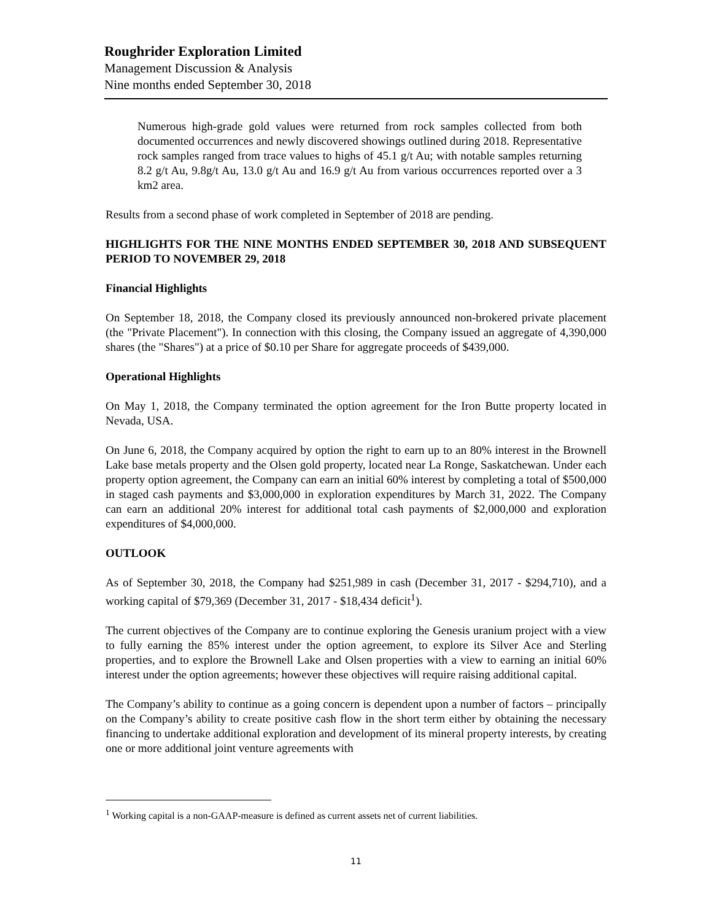Roughrider Exploration Limited
Management Discussion & Analysis
Nine months ended September 30, 2018
Numerous high-grade gold values were returned from rock samples collected from both documented occurrences and newly discovered showings outlined during 2018. Representative rock samples ranged from trace values to highs of 45.1 g/t Au; with notable samples returning 8.2 g/t Au, 9.8g/t Au, 13.0 g/t Au and 16.9 g/t Au from various occurrences reported over a 3 km2 area.
Results from a second phase of work completed in September of 2018 are pending.
HIGHLIGHTS FOR THE NINE MONTHS ENDED SEPTEMBER 30, 2018 AND SUBSEQUENT PERIOD TO NOVEMBER 29, 2018
Financial Highlights
On September 18, 2018, the Company closed its previously announced non-brokered private placement (the "Private Placement"). In connection with this closing, the Company issued an aggregate of 4,390,000 shares (the "Shares") at a price of $0.10 per Share for aggregate proceeds of $439,000.
Operational Highlights
On May 1, 2018, the Company terminated the option agreement for the Iron Butte property located in Nevada, USA.
On June 6, 2018, the Company acquired by option the right to earn up to an 80% interest in the Brownell Lake base metals property and the Olsen gold property, located near La Ronge, Saskatchewan. Under each property option agreement, the Company can earn an initial 60% interest by completing a total of $500,000 in staged cash payments and $3,000,000 in exploration expenditures by March 31, 2022. The Company can earn an additional 20% interest for additional total cash payments of $2,000,000 and exploration expenditures of $4,000,000.
OUTLOOK
As of September 30, 2018, the Company had $251,989 in cash (December 31, 2017 - $294,710), and a working capital of $79,369 (December 31, 2017 - $18,434 deficit<sup>1</sup>).
The current objectives of the Company are to continue exploring the Genesis uranium project with a view to fully earning the 85% interest under the option agreement, to explore its Silver Ace and Sterling properties, and to explore the Brownell Lake and Olsen properties with a view to earning an initial 60% interest under the option agreements; however these objectives will require raising additional capital.
The Company’s ability to continue as a going concern is dependent upon a number of factors – principally on the Company’s ability to create positive cash flow in the short term either by obtaining the necessary financing to undertake additional exploration and development of its mineral property interests, by creating one or more additional joint venture agreements with
<sup>1</sup> Working capital is a non-GAAP-measure is defined as current assets net of current liabilities.
11